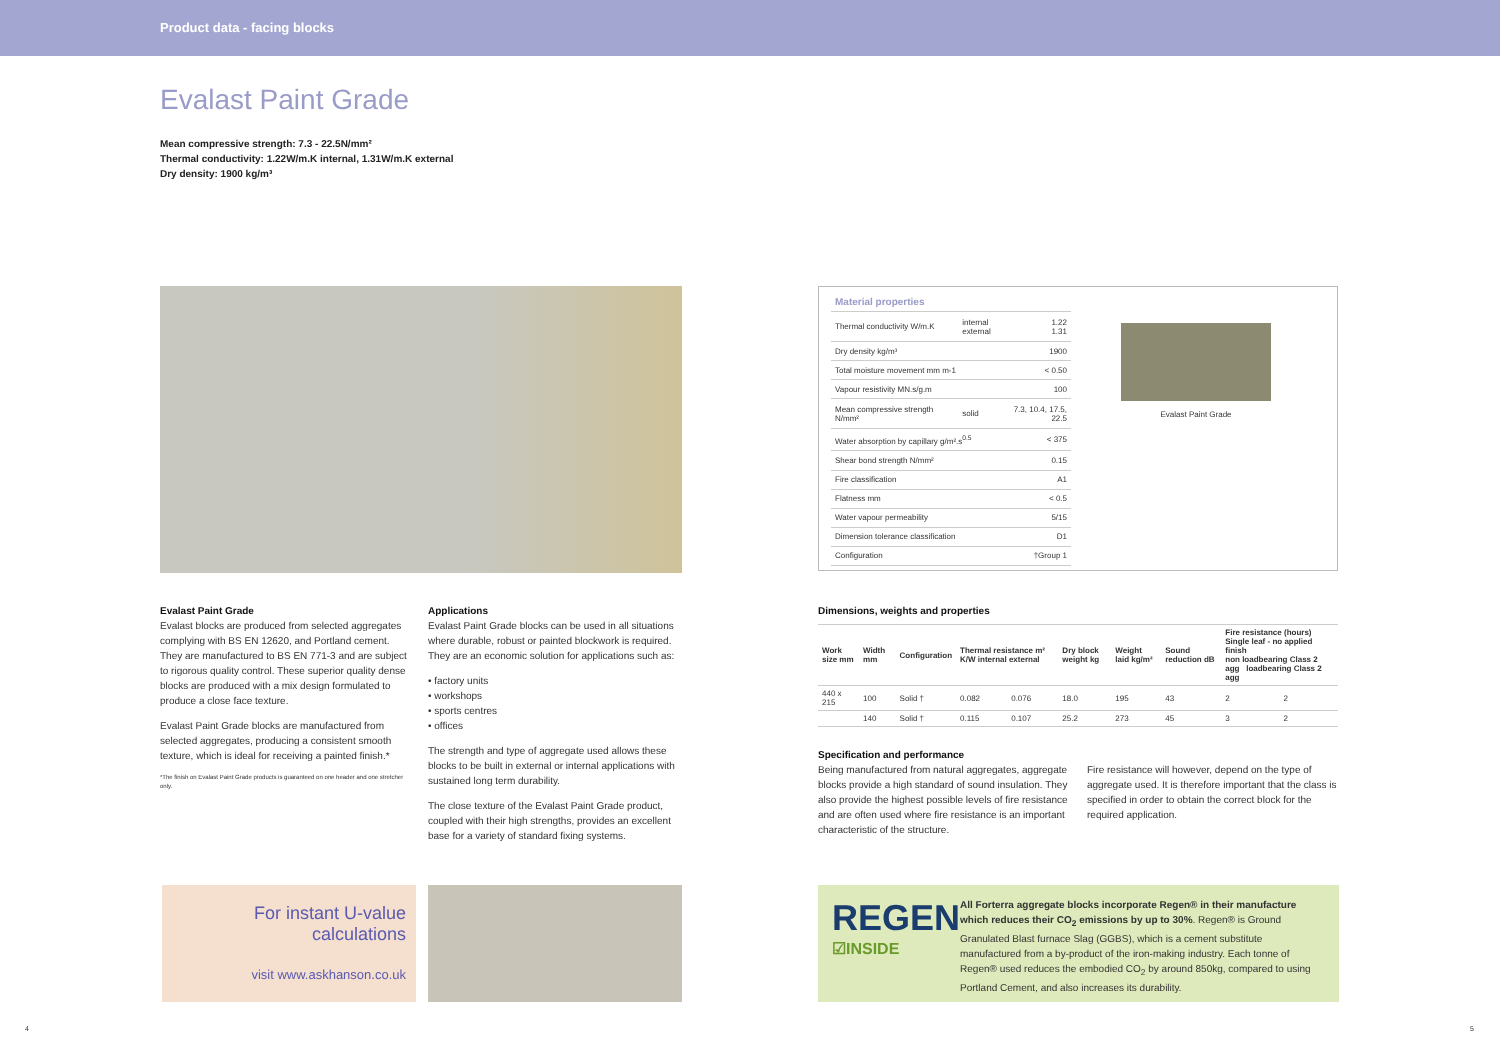Product data - facing blocks
Evalast Paint Grade
Mean compressive strength: 7.3 - 22.5N/mm²
Thermal conductivity: 1.22W/m.K internal, 1.31W/m.K external
Dry density: 1900 kg/m³
| Material properties | | |
| --- | --- | --- |
| Thermal conductivity W/m.K | internal external | 1.22 1.31 |
| Dry density kg/m³ | | 1900 |
| Total moisture movement mm m-1 | | < 0.50 |
| Vapour resistivity MN.s/g.m | | 100 |
| Mean compressive strength N/mm² | solid | 7.3, 10.4, 17.5, 22.5 |
| Water absorption by capillary g/m².s<sup>0.5</sup> | | < 375 |
| Shear bond strength N/mm² | | 0.15 |
| Fire classification | | A1 |
| Flatness mm | | < 0.5 |
| Water vapour permeability | | 5/15 |
| Dimension tolerance classification | | D1 |
| Configuration | | †Group 1 |
Evalast Paint Grade
Evalast Paint Grade
Evalast blocks are produced from selected aggregates complying with BS EN 12620, and Portland cement. They are manufactured to BS EN 771-3 and are subject to rigorous quality control. These superior quality dense blocks are produced with a mix design formulated to produce a close face texture.
Evalast Paint Grade blocks are manufactured from selected aggregates, producing a consistent smooth texture, which is ideal for receiving a painted finish.*
*The finish on Evalast Paint Grade products is guaranteed on one header and one stretcher only.
Applications
Evalast Paint Grade blocks can be used in all situations where durable, robust or painted blockwork is required. They are an economic solution for applications such as:
• factory units
• workshops
• sports centres
• offices
The strength and type of aggregate used allows these blocks to be built in external or internal applications with sustained long term durability.
The close texture of the Evalast Paint Grade product, coupled with their high strengths, provides an excellent base for a variety of standard fixing systems.
Dimensions, weights and properties
| Work size mm | Width mm | Configuration | Thermal resistance m² K/W internal external | | Dry block weight kg | Weight laid kg/m² | Sound reduction dB | Fire resistance (hours) Single leaf - no applied finish non loadbearing Class 2 agg loadbearing Class 2 agg | |
| --- | --- | --- | --- | --- | --- | --- | --- | --- | --- |
| 440 x 215 | 100 | Solid † | 0.082 | 0.076 | 18.0 | 195 | 43 | 2 | 2 |
| | 140 | Solid † | 0.115 | 0.107 | 25.2 | 273 | 45 | 3 | 2 |
Specification and performance
Being manufactured from natural aggregates, aggregate blocks provide a high standard of sound insulation. They also provide the highest possible levels of fire resistance and are often used where fire resistance is an important characteristic of the structure.
Fire resistance will however, depend on the type of aggregate used. It is therefore important that the class is specified in order to obtain the correct block for the required application.
For instant U-value
calculations
visit www.askhanson.co.uk
REGEN
☑INSIDE
All Forterra aggregate blocks incorporate Regen® in their manufacture which reduces their CO<sub>2</sub> emissions by up to 30%. Regen® is Ground Granulated Blast furnace Slag (GGBS), which is a cement substitute manufactured from a by-product of the iron-making industry. Each tonne of Regen® used reduces the embodied CO<sub>2</sub> by around 850kg, compared to using Portland Cement, and also increases its durability.
4 5